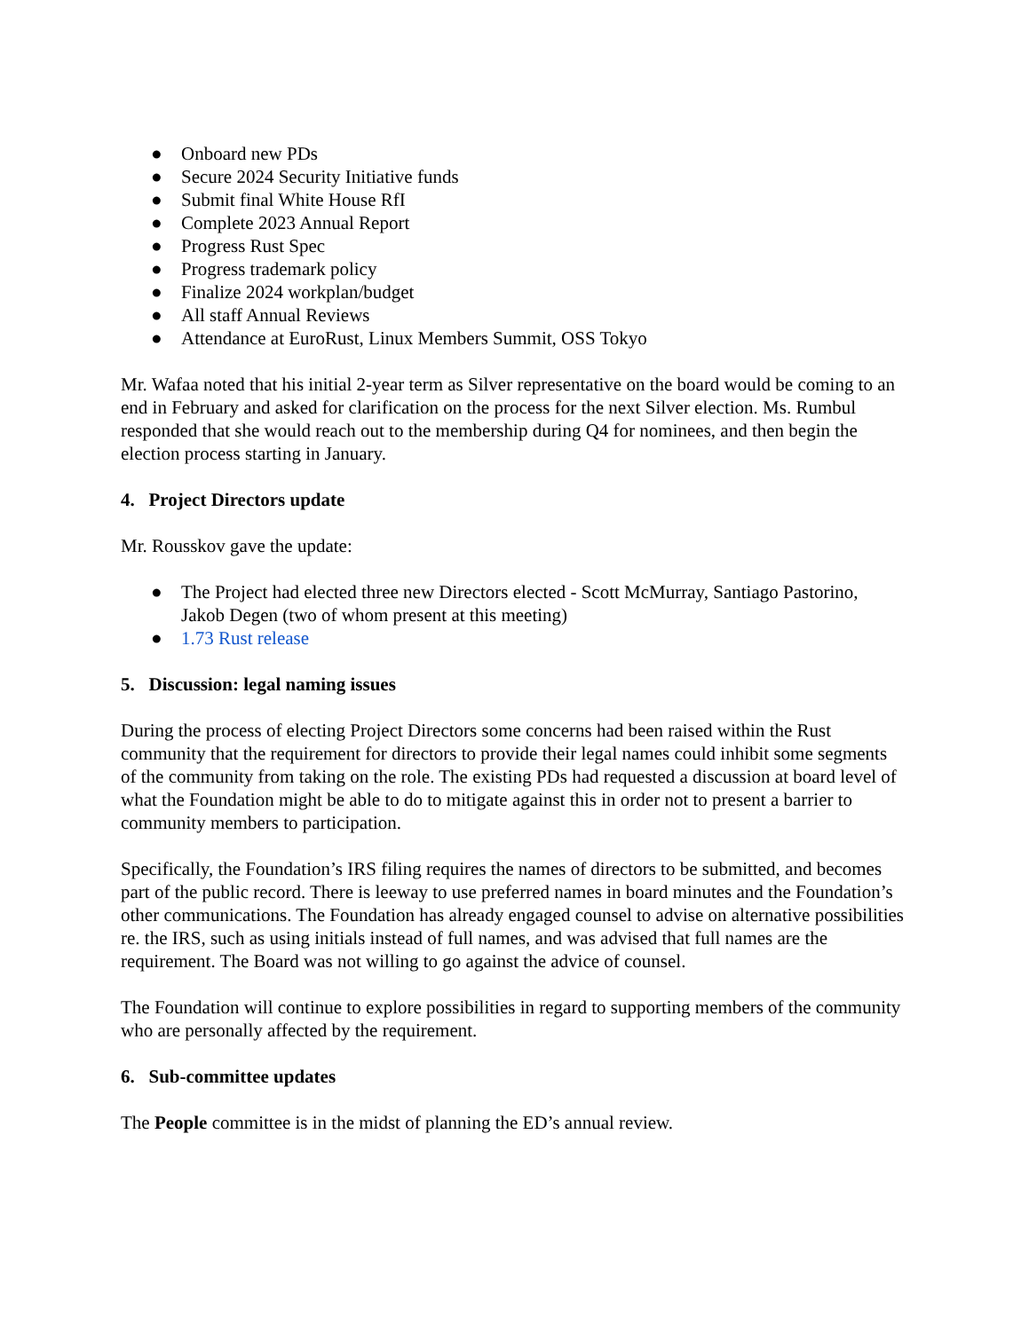● Onboard new PDs
● Secure 2024 Security Initiative funds
● Submit final White House RfI
● Complete 2023 Annual Report
● Progress Rust Spec
● Progress trademark policy
● Finalize 2024 workplan/budget
● All staff Annual Reviews
● Attendance at EuroRust, Linux Members Summit, OSS Tokyo
Mr. Wafaa noted that his initial 2-year term as Silver representative on the board would be coming to an end in February and asked for clarification on the process for the next Silver election. Ms. Rumbul responded that she would reach out to the membership during Q4 for nominees, and then begin the election process starting in January.
4. Project Directors update
Mr. Rousskov gave the update:
● The Project had elected three new Directors elected - Scott McMurray, Santiago Pastorino, Jakob Degen (two of whom present at this meeting)
● 1.73 Rust release
5. Discussion: legal naming issues
During the process of electing Project Directors some concerns had been raised within the Rust community that the requirement for directors to provide their legal names could inhibit some segments of the community from taking on the role. The existing PDs had requested a discussion at board level of what the Foundation might be able to do to mitigate against this in order not to present a barrier to community members to participation.
Specifically, the Foundation’s IRS filing requires the names of directors to be submitted, and becomes part of the public record. There is leeway to use preferred names in board minutes and the Foundation’s other communications. The Foundation has already engaged counsel to advise on alternative possibilities re. the IRS, such as using initials instead of full names, and was advised that full names are the requirement. The Board was not willing to go against the advice of counsel.
The Foundation will continue to explore possibilities in regard to supporting members of the community who are personally affected by the requirement.
6. Sub-committee updates
The People committee is in the midst of planning the ED’s annual review.